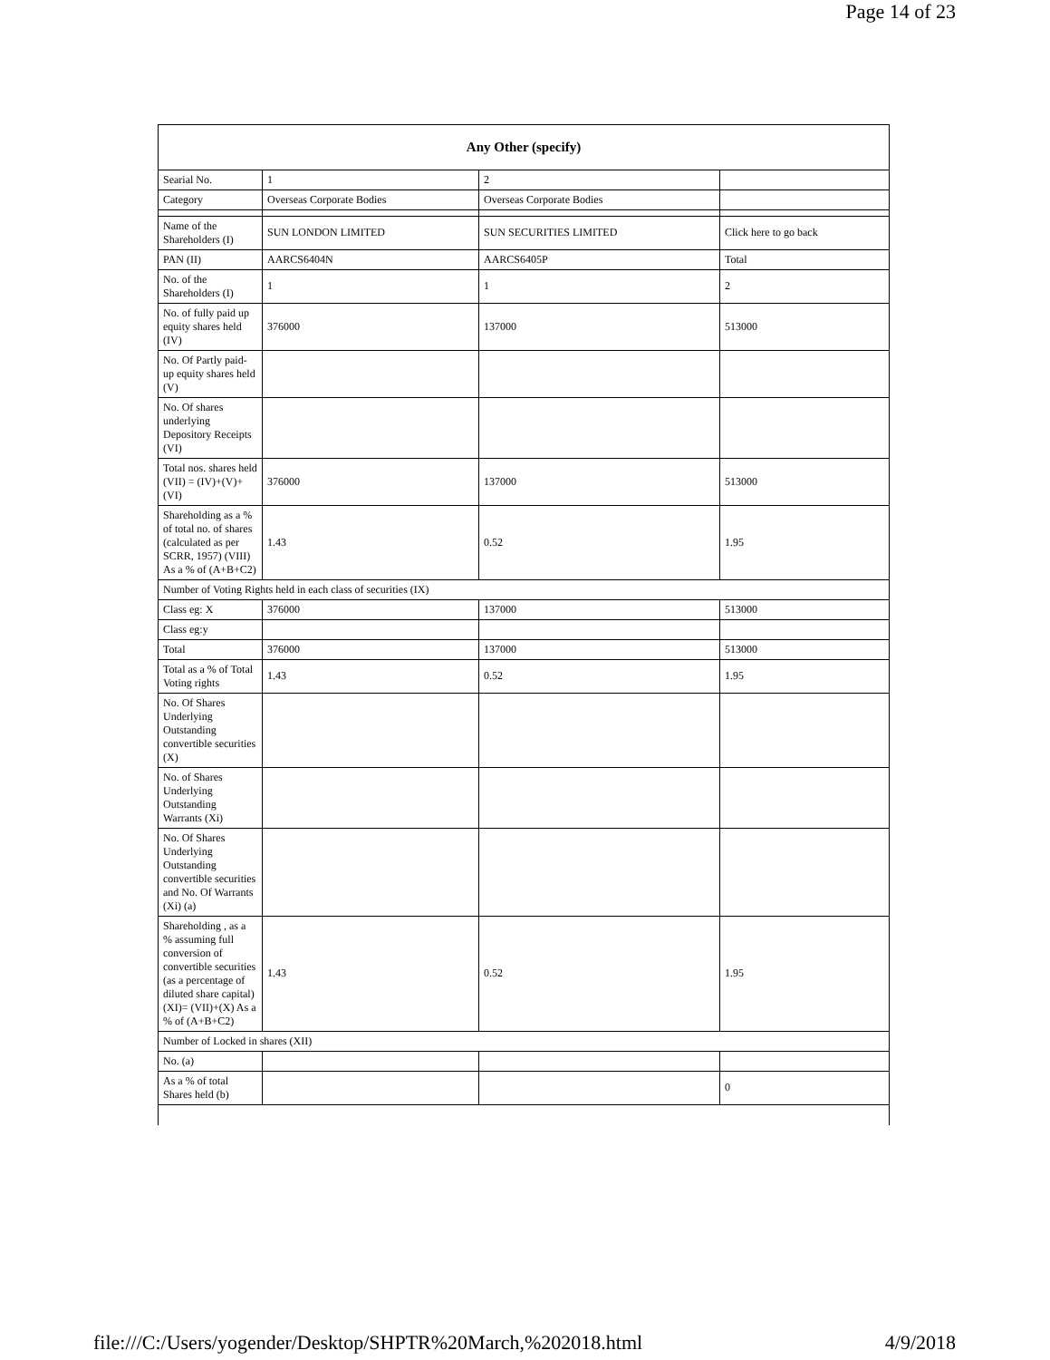Page 14 of 23
| Any Other (specify) | | | |
| --- | --- | --- | --- |
| Searial No. | 1 | 2 | |
| Category | Overseas Corporate Bodies | Overseas Corporate Bodies | |
| Name of the Shareholders (I) | SUN LONDON LIMITED | SUN SECURITIES LIMITED | Click here to go back |
| PAN (II) | AARCS6404N | AARCS6405P | Total |
| No. of the Shareholders (I) | 1 | 1 | 2 |
| No. of fully paid up equity shares held (IV) | 376000 | 137000 | 513000 |
| No. Of Partly paid-up equity shares held (V) | | | |
| No. Of shares underlying Depository Receipts (VI) | | | |
| Total nos. shares held (VII) = (IV)+(V)+ (VI) | 376000 | 137000 | 513000 |
| Shareholding as a % of total no. of shares (calculated as per SCRR, 1957) (VIII) As a % of (A+B+C2) | 1.43 | 0.52 | 1.95 |
| Number of Voting Rights held in each class of securities (IX) | | | |
| Class eg: X | 376000 | 137000 | 513000 |
| Class eg:y | | | |
| Total | 376000 | 137000 | 513000 |
| Total as a % of Total Voting rights | 1.43 | 0.52 | 1.95 |
| No. Of Shares Underlying Outstanding convertible securities (X) | | | |
| No. of Shares Underlying Outstanding Warrants (Xi) | | | |
| No. Of Shares Underlying Outstanding convertible securities and No. Of Warrants (Xi) (a) | | | |
| Shareholding , as a % assuming full conversion of convertible securities (as a percentage of diluted share capital) (XI)= (VII)+(X) As a % of (A+B+C2) | 1.43 | 0.52 | 1.95 |
| Number of Locked in shares (XII) | | | |
| No. (a) | | | |
| As a % of total Shares held (b) | | | 0 |
file:///C:/Users/yogender/Desktop/SHPTR%20March,%202018.html 4/9/2018